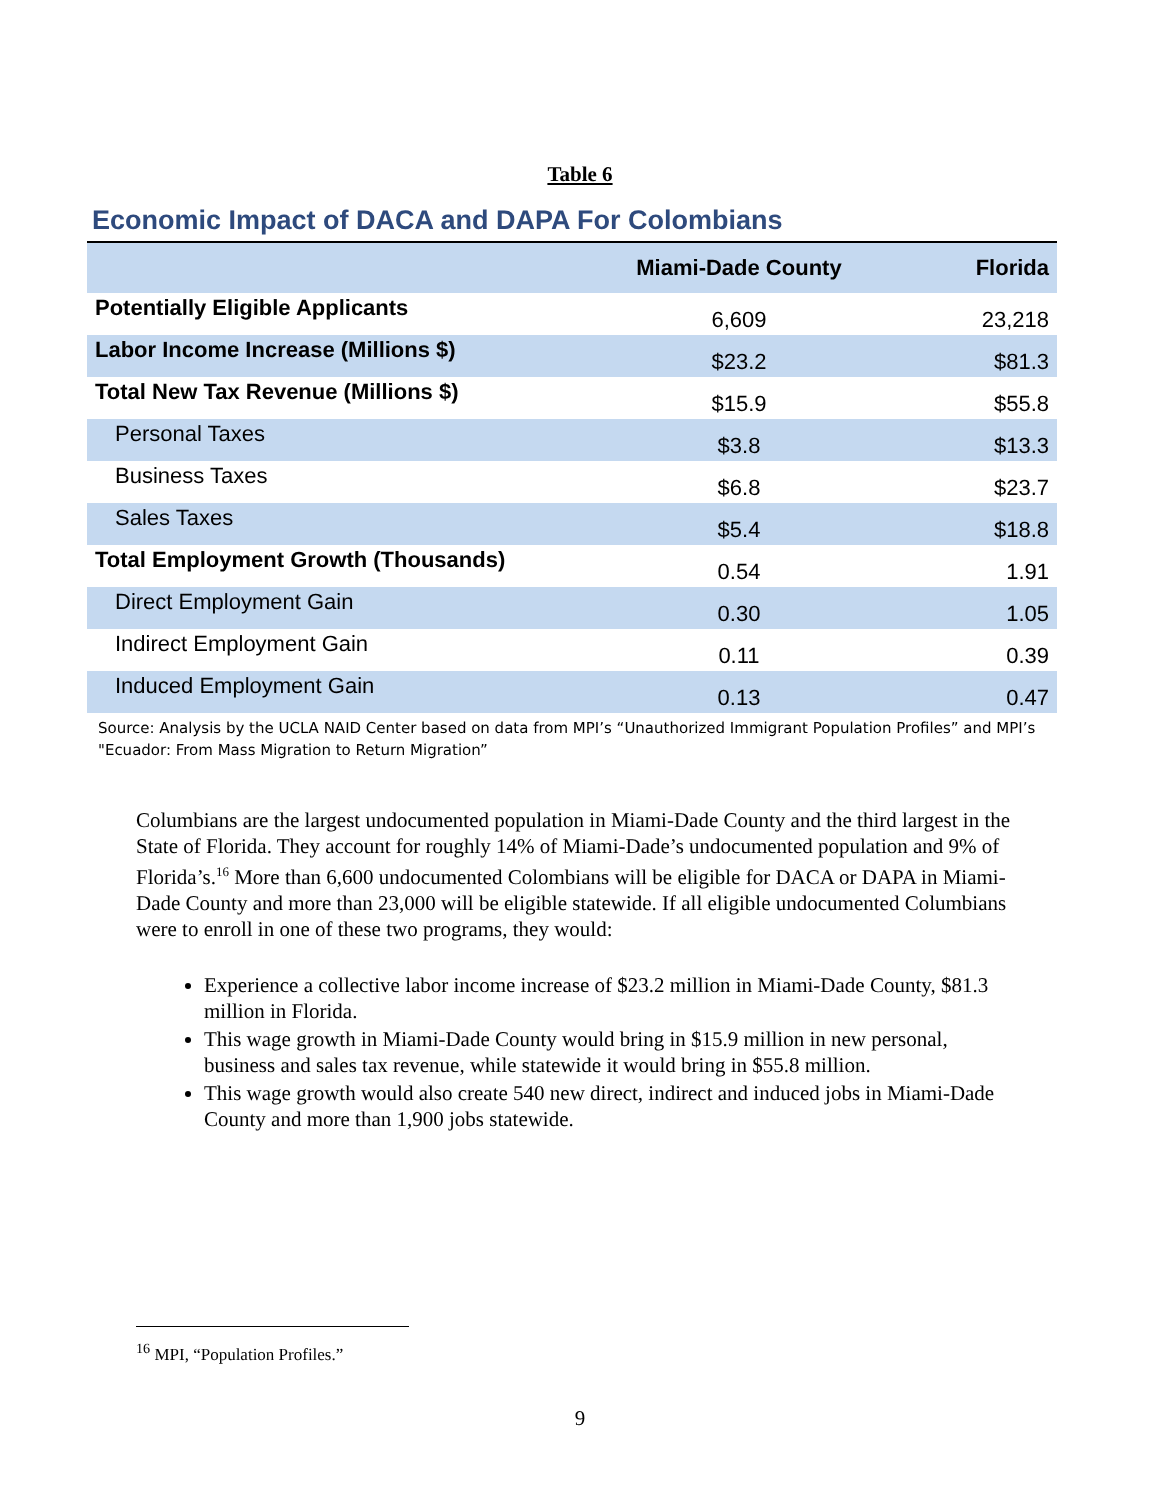Table 6
Economic Impact of DACA and DAPA For Colombians
| | Miami-Dade County | Florida |
| --- | --- | --- |
| Potentially Eligible Applicants | 6,609 | 23,218 |
| Labor Income Increase (Millions $) | $23.2 | $81.3 |
| Total New Tax Revenue (Millions $) | $15.9 | $55.8 |
| Personal Taxes | $3.8 | $13.3 |
| Business Taxes | $6.8 | $23.7 |
| Sales Taxes | $5.4 | $18.8 |
| Total Employment Growth (Thousands) | 0.54 | 1.91 |
| Direct Employment Gain | 0.30 | 1.05 |
| Indirect Employment Gain | 0.11 | 0.39 |
| Induced Employment Gain | 0.13 | 0.47 |
Source: Analysis by the UCLA NAID Center based on data from MPI’s “Unauthorized Immigrant Population Profiles” and MPI’s "Ecuador: From Mass Migration to Return Migration”
Columbians are the largest undocumented population in Miami-Dade County and the third largest in the State of Florida. They account for roughly 14% of Miami-Dade’s undocumented population and 9% of Florida’s.<sup>16</sup> More than 6,600 undocumented Colombians will be eligible for DACA or DAPA in Miami-Dade County and more than 23,000 will be eligible statewide. If all eligible undocumented Columbians were to enroll in one of these two programs, they would:
Experience a collective labor income increase of $23.2 million in Miami-Dade County, $81.3 million in Florida.
This wage growth in Miami-Dade County would bring in $15.9 million in new personal, business and sales tax revenue, while statewide it would bring in $55.8 million.
This wage growth would also create 540 new direct, indirect and induced jobs in Miami-Dade County and more than 1,900 jobs statewide.
<sup>16</sup> MPI, “Population Profiles.”
9